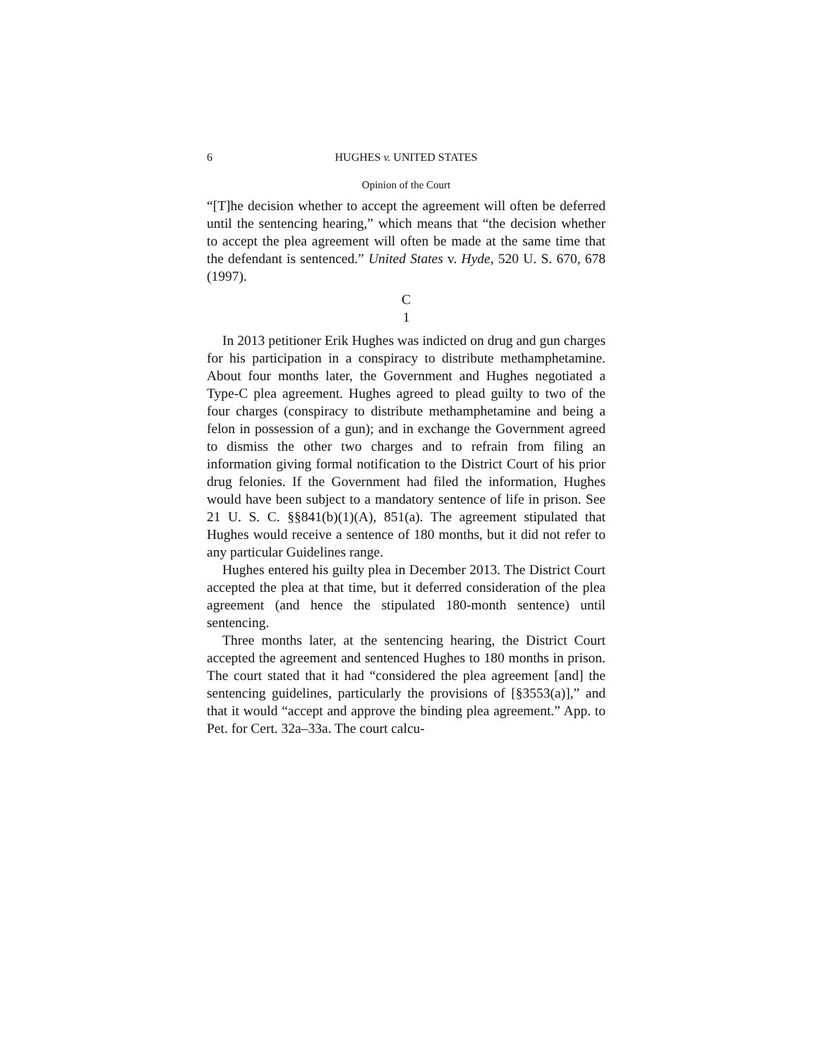6 HUGHES v. UNITED STATES
Opinion of the Court
“[T]he decision whether to accept the agreement will often be deferred until the sentencing hearing,” which means that “the decision whether to accept the plea agreement will often be made at the same time that the defendant is sentenced.” United States v. Hyde, 520 U. S. 670, 678 (1997).
C
1
In 2013 petitioner Erik Hughes was indicted on drug and gun charges for his participation in a conspiracy to distribute methamphetamine. About four months later, the Government and Hughes negotiated a Type-C plea agreement. Hughes agreed to plead guilty to two of the four charges (conspiracy to distribute methamphetamine and being a felon in possession of a gun); and in exchange the Government agreed to dismiss the other two charges and to refrain from filing an information giving formal notification to the District Court of his prior drug felonies. If the Government had filed the information, Hughes would have been subject to a mandatory sentence of life in prison. See 21 U. S. C. §§841(b)(1)(A), 851(a). The agreement stipulated that Hughes would receive a sentence of 180 months, but it did not refer to any particular Guidelines range.
Hughes entered his guilty plea in December 2013. The District Court accepted the plea at that time, but it deferred consideration of the plea agreement (and hence the stipulated 180-month sentence) until sentencing.
Three months later, at the sentencing hearing, the District Court accepted the agreement and sentenced Hughes to 180 months in prison. The court stated that it had “considered the plea agreement [and] the sentencing guidelines, particularly the provisions of [§3553(a)],” and that it would “accept and approve the binding plea agreement.” App. to Pet. for Cert. 32a–33a. The court calcu-